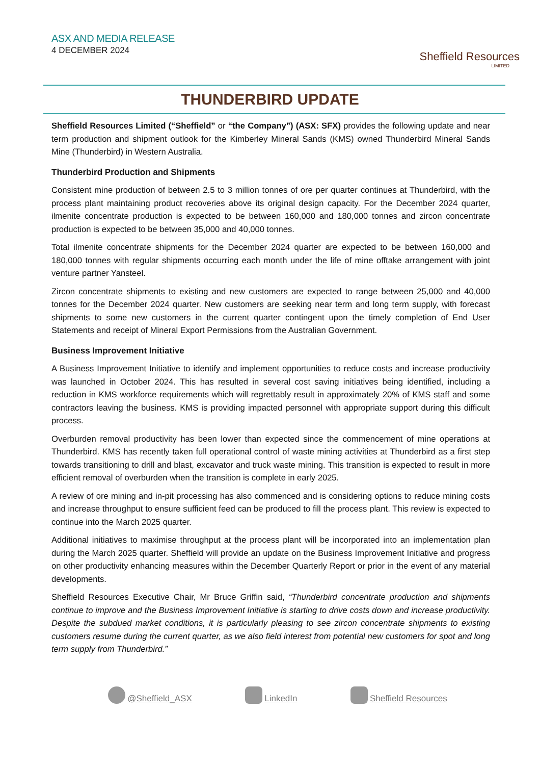ASX AND MEDIA RELEASE
4 DECEMBER 2024
Sheffield Resources
LIMITED
THUNDERBIRD UPDATE
Sheffield Resources Limited (“Sheffield” or “the Company”) (ASX: SFX) provides the following update and near term production and shipment outlook for the Kimberley Mineral Sands (KMS) owned Thunderbird Mineral Sands Mine (Thunderbird) in Western Australia.
Thunderbird Production and Shipments
Consistent mine production of between 2.5 to 3 million tonnes of ore per quarter continues at Thunderbird, with the process plant maintaining product recoveries above its original design capacity. For the December 2024 quarter, ilmenite concentrate production is expected to be between 160,000 and 180,000 tonnes and zircon concentrate production is expected to be between 35,000 and 40,000 tonnes.
Total ilmenite concentrate shipments for the December 2024 quarter are expected to be between 160,000 and 180,000 tonnes with regular shipments occurring each month under the life of mine offtake arrangement with joint venture partner Yansteel.
Zircon concentrate shipments to existing and new customers are expected to range between 25,000 and 40,000 tonnes for the December 2024 quarter. New customers are seeking near term and long term supply, with forecast shipments to some new customers in the current quarter contingent upon the timely completion of End User Statements and receipt of Mineral Export Permissions from the Australian Government.
Business Improvement Initiative
A Business Improvement Initiative to identify and implement opportunities to reduce costs and increase productivity was launched in October 2024. This has resulted in several cost saving initiatives being identified, including a reduction in KMS workforce requirements which will regrettably result in approximately 20% of KMS staff and some contractors leaving the business. KMS is providing impacted personnel with appropriate support during this difficult process.
Overburden removal productivity has been lower than expected since the commencement of mine operations at Thunderbird. KMS has recently taken full operational control of waste mining activities at Thunderbird as a first step towards transitioning to drill and blast, excavator and truck waste mining. This transition is expected to result in more efficient removal of overburden when the transition is complete in early 2025.
A review of ore mining and in-pit processing has also commenced and is considering options to reduce mining costs and increase throughput to ensure sufficient feed can be produced to fill the process plant. This review is expected to continue into the March 2025 quarter.
Additional initiatives to maximise throughput at the process plant will be incorporated into an implementation plan during the March 2025 quarter. Sheffield will provide an update on the Business Improvement Initiative and progress on other productivity enhancing measures within the December Quarterly Report or prior in the event of any material developments.
Sheffield Resources Executive Chair, Mr Bruce Griffin said, “Thunderbird concentrate production and shipments continue to improve and the Business Improvement Initiative is starting to drive costs down and increase productivity. Despite the subdued market conditions, it is particularly pleasing to see zircon concentrate shipments to existing customers resume during the current quarter, as we also field interest from potential new customers for spot and long term supply from Thunderbird.”
@Sheffield_ASX LinkedIn Sheffield Resources